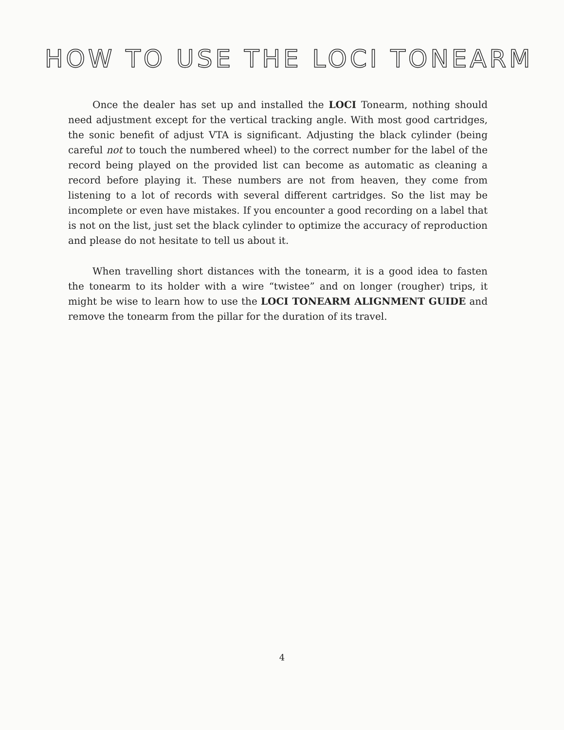HOW TO USE THE LOCI TONEARM
Once the dealer has set up and installed the LOCI Tonearm, nothing should need adjustment except for the vertical tracking angle. With most good cartridges, the sonic benefit of adjust VTA is significant. Adjusting the black cylinder (being careful not to touch the numbered wheel) to the correct number for the label of the record being played on the provided list can become as automatic as cleaning a record before playing it. These numbers are not from heaven, they come from listening to a lot of records with several different cartridges. So the list may be incomplete or even have mistakes. If you encounter a good recording on a label that is not on the list, just set the black cylinder to optimize the accuracy of reproduction and please do not hesitate to tell us about it.
When travelling short distances with the tonearm, it is a good idea to fasten the tonearm to its holder with a wire “twistee” and on longer (rougher) trips, it might be wise to learn how to use the LOCI TONEARM ALIGNMENT GUIDE and remove the tonearm from the pillar for the duration of its travel.
4